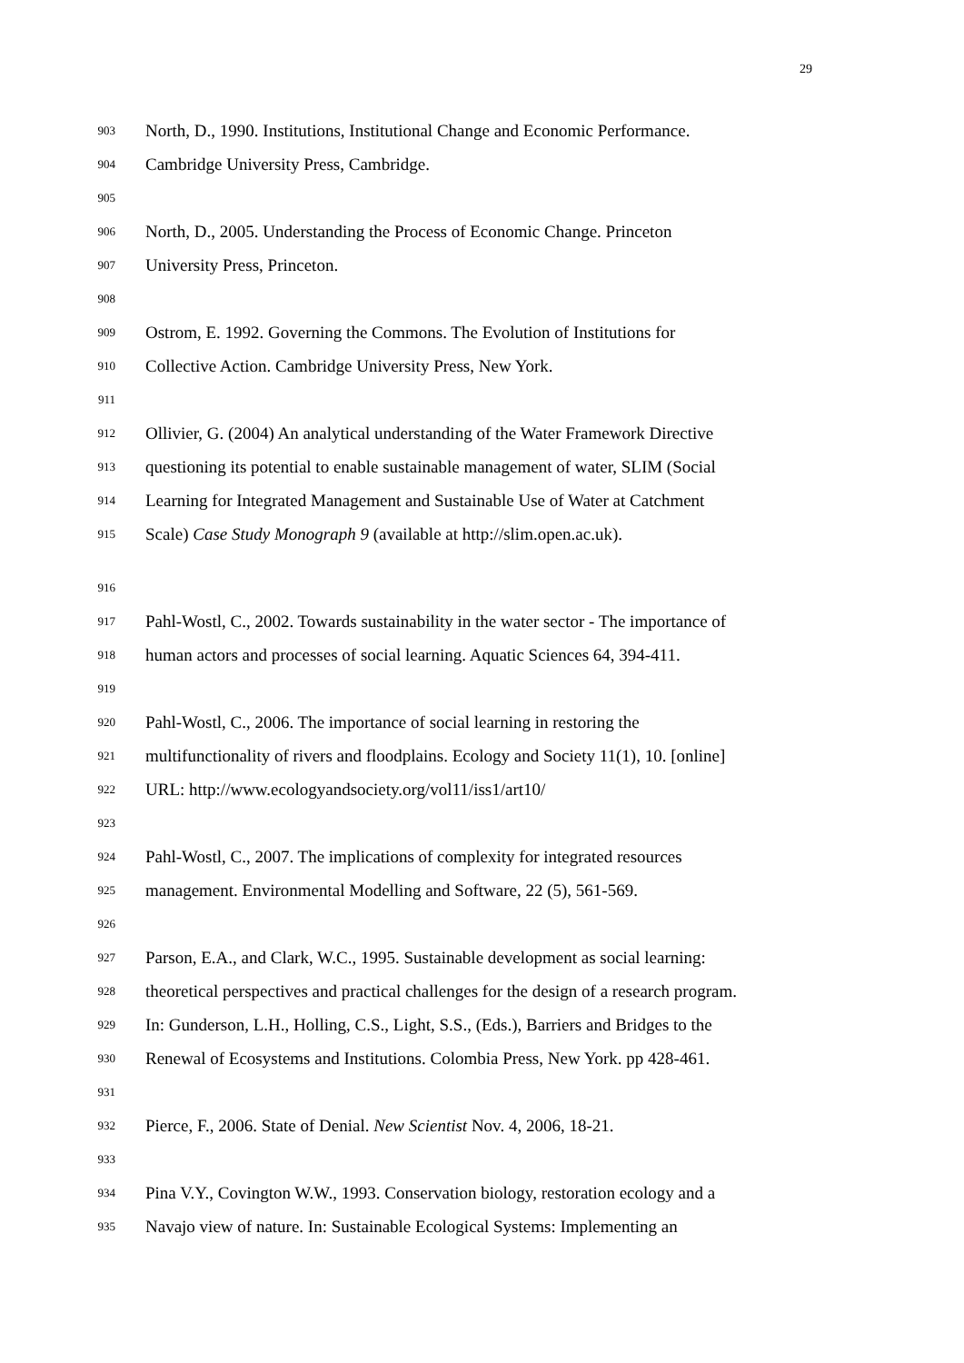29
903 North, D., 1990. Institutions, Institutional Change and Economic Performance.
904 Cambridge University Press, Cambridge.
905
906 North, D., 2005. Understanding the Process of Economic Change. Princeton
907 University Press, Princeton.
908
909 Ostrom, E. 1992. Governing the Commons. The Evolution of Institutions for
910 Collective Action. Cambridge University Press, New York.
911
912 Ollivier, G. (2004) An analytical understanding of the Water Framework Directive
913 questioning its potential to enable sustainable management of water, SLIM (Social
914 Learning for Integrated Management and Sustainable Use of Water at Catchment
915 Scale) Case Study Monograph 9 (available at http://slim.open.ac.uk).
916
917 Pahl-Wostl, C., 2002. Towards sustainability in the water sector - The importance of
918 human actors and processes of social learning. Aquatic Sciences 64, 394-411.
919
920 Pahl-Wostl, C., 2006. The importance of social learning in restoring the
921 multifunctionality of rivers and floodplains. Ecology and Society 11(1), 10. [online]
922 URL: http://www.ecologyandsociety.org/vol11/iss1/art10/
923
924 Pahl-Wostl, C., 2007. The implications of complexity for integrated resources
925 management. Environmental Modelling and Software, 22 (5), 561-569.
926
927 Parson, E.A., and Clark, W.C., 1995. Sustainable development as social learning:
928 theoretical perspectives and practical challenges for the design of a research program.
929 In: Gunderson, L.H., Holling, C.S., Light, S.S., (Eds.), Barriers and Bridges to the
930 Renewal of Ecosystems and Institutions. Colombia Press, New York. pp 428-461.
931
932 Pierce, F., 2006. State of Denial. New Scientist Nov. 4, 2006, 18-21.
933
934 Pina V.Y., Covington W.W., 1993. Conservation biology, restoration ecology and a
935 Navajo view of nature. In: Sustainable Ecological Systems: Implementing an